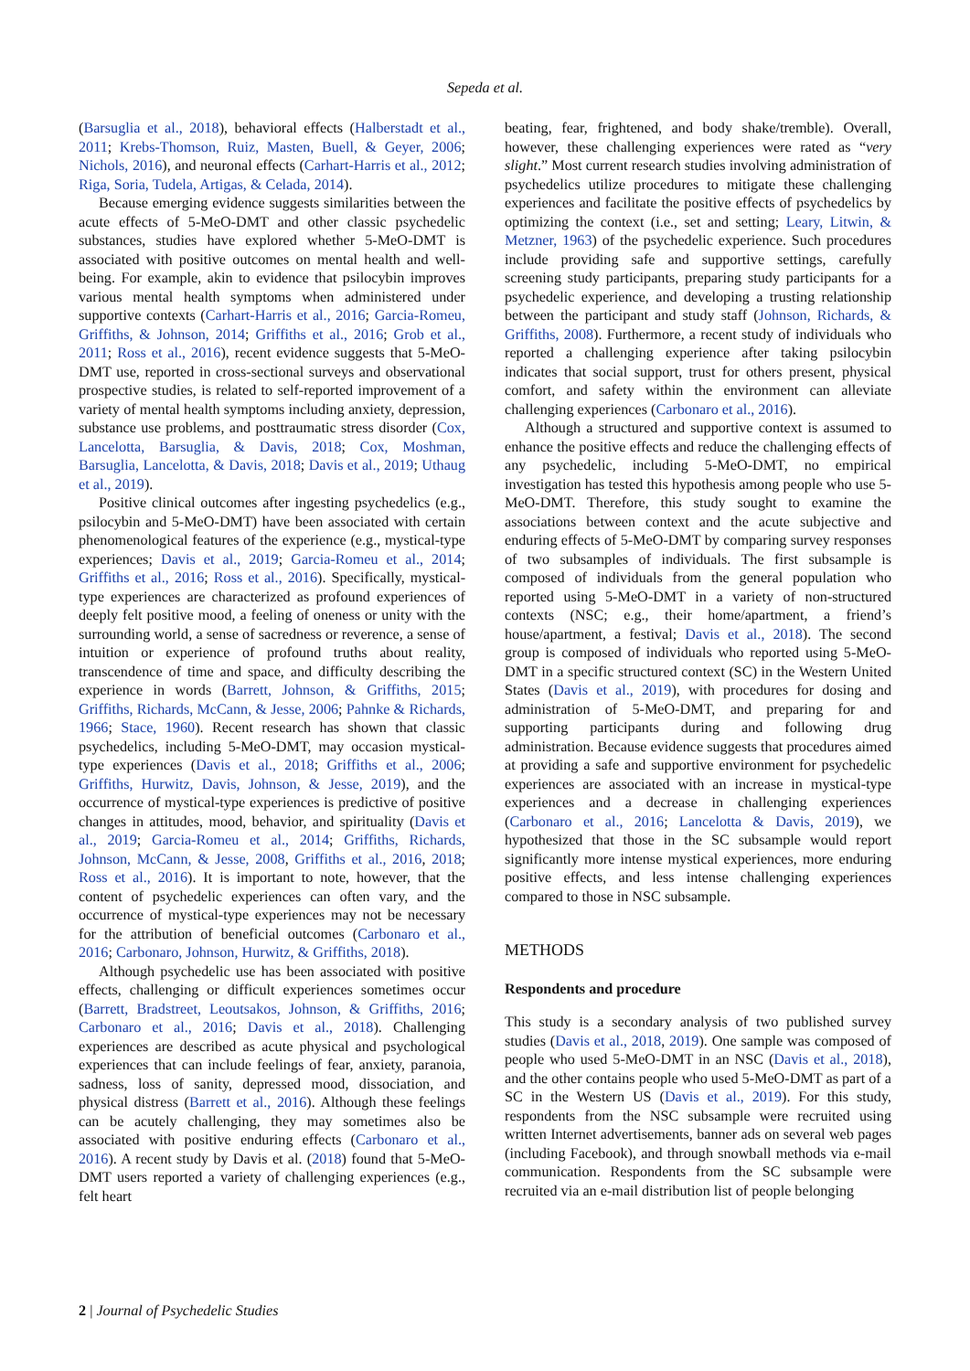Sepeda et al.
(Barsuglia et al., 2018), behavioral effects (Halberstadt et al., 2011; Krebs-Thomson, Ruiz, Masten, Buell, & Geyer, 2006; Nichols, 2016), and neuronal effects (Carhart-Harris et al., 2012; Riga, Soria, Tudela, Artigas, & Celada, 2014).
Because emerging evidence suggests similarities between the acute effects of 5-MeO-DMT and other classic psychedelic substances, studies have explored whether 5-MeO-DMT is associated with positive outcomes on mental health and well-being. For example, akin to evidence that psilocybin improves various mental health symptoms when administered under supportive contexts (Carhart-Harris et al., 2016; Garcia-Romeu, Griffiths, & Johnson, 2014; Griffiths et al., 2016; Grob et al., 2011; Ross et al., 2016), recent evidence suggests that 5-MeO-DMT use, reported in cross-sectional surveys and observational prospective studies, is related to self-reported improvement of a variety of mental health symptoms including anxiety, depression, substance use problems, and posttraumatic stress disorder (Cox, Lancelotta, Barsuglia, & Davis, 2018; Cox, Moshman, Barsuglia, Lancelotta, & Davis, 2018; Davis et al., 2019; Uthaug et al., 2019).
Positive clinical outcomes after ingesting psychedelics (e.g., psilocybin and 5-MeO-DMT) have been associated with certain phenomenological features of the experience (e.g., mystical-type experiences; Davis et al., 2019; Garcia-Romeu et al., 2014; Griffiths et al., 2016; Ross et al., 2016). Specifically, mystical-type experiences are characterized as profound experiences of deeply felt positive mood, a feeling of oneness or unity with the surrounding world, a sense of sacredness or reverence, a sense of intuition or experience of profound truths about reality, transcendence of time and space, and difficulty describing the experience in words (Barrett, Johnson, & Griffiths, 2015; Griffiths, Richards, McCann, & Jesse, 2006; Pahnke & Richards, 1966; Stace, 1960). Recent research has shown that classic psychedelics, including 5-MeO-DMT, may occasion mystical-type experiences (Davis et al., 2018; Griffiths et al., 2006; Griffiths, Hurwitz, Davis, Johnson, & Jesse, 2019), and the occurrence of mystical-type experiences is predictive of positive changes in attitudes, mood, behavior, and spirituality (Davis et al., 2019; Garcia-Romeu et al., 2014; Griffiths, Richards, Johnson, McCann, & Jesse, 2008, Griffiths et al., 2016, 2018; Ross et al., 2016). It is important to note, however, that the content of psychedelic experiences can often vary, and the occurrence of mystical-type experiences may not be necessary for the attribution of beneficial outcomes (Carbonaro et al., 2016; Carbonaro, Johnson, Hurwitz, & Griffiths, 2018).
Although psychedelic use has been associated with positive effects, challenging or difficult experiences sometimes occur (Barrett, Bradstreet, Leoutsakos, Johnson, & Griffiths, 2016; Carbonaro et al., 2016; Davis et al., 2018). Challenging experiences are described as acute physical and psychological experiences that can include feelings of fear, anxiety, paranoia, sadness, loss of sanity, depressed mood, dissociation, and physical distress (Barrett et al., 2016). Although these feelings can be acutely challenging, they may sometimes also be associated with positive enduring effects (Carbonaro et al., 2016). A recent study by Davis et al. (2018) found that 5-MeO-DMT users reported a variety of challenging experiences (e.g., felt heart
beating, fear, frightened, and body shake/tremble). Overall, however, these challenging experiences were rated as “very slight.” Most current research studies involving administration of psychedelics utilize procedures to mitigate these challenging experiences and facilitate the positive effects of psychedelics by optimizing the context (i.e., set and setting; Leary, Litwin, & Metzner, 1963) of the psychedelic experience. Such procedures include providing safe and supportive settings, carefully screening study participants, preparing study participants for a psychedelic experience, and developing a trusting relationship between the participant and study staff (Johnson, Richards, & Griffiths, 2008). Furthermore, a recent study of individuals who reported a challenging experience after taking psilocybin indicates that social support, trust for others present, physical comfort, and safety within the environment can alleviate challenging experiences (Carbonaro et al., 2016).
Although a structured and supportive context is assumed to enhance the positive effects and reduce the challenging effects of any psychedelic, including 5-MeO-DMT, no empirical investigation has tested this hypothesis among people who use 5-MeO-DMT. Therefore, this study sought to examine the associations between context and the acute subjective and enduring effects of 5-MeO-DMT by comparing survey responses of two subsamples of individuals. The first subsample is composed of individuals from the general population who reported using 5-MeO-DMT in a variety of non-structured contexts (NSC; e.g., their home/apartment, a friend’s house/apartment, a festival; Davis et al., 2018). The second group is composed of individuals who reported using 5-MeO-DMT in a specific structured context (SC) in the Western United States (Davis et al., 2019), with procedures for dosing and administration of 5-MeO-DMT, and preparing for and supporting participants during and following drug administration. Because evidence suggests that procedures aimed at providing a safe and supportive environment for psychedelic experiences are associated with an increase in mystical-type experiences and a decrease in challenging experiences (Carbonaro et al., 2016; Lancelotta & Davis, 2019), we hypothesized that those in the SC subsample would report significantly more intense mystical experiences, more enduring positive effects, and less intense challenging experiences compared to those in NSC subsample.
METHODS
Respondents and procedure
This study is a secondary analysis of two published survey studies (Davis et al., 2018, 2019). One sample was composed of people who used 5-MeO-DMT in an NSC (Davis et al., 2018), and the other contains people who used 5-MeO-DMT as part of a SC in the Western US (Davis et al., 2019). For this study, respondents from the NSC subsample were recruited using written Internet advertisements, banner ads on several web pages (including Facebook), and through snowball methods via e-mail communication. Respondents from the SC subsample were recruited via an e-mail distribution list of people belonging
2 | Journal of Psychedelic Studies